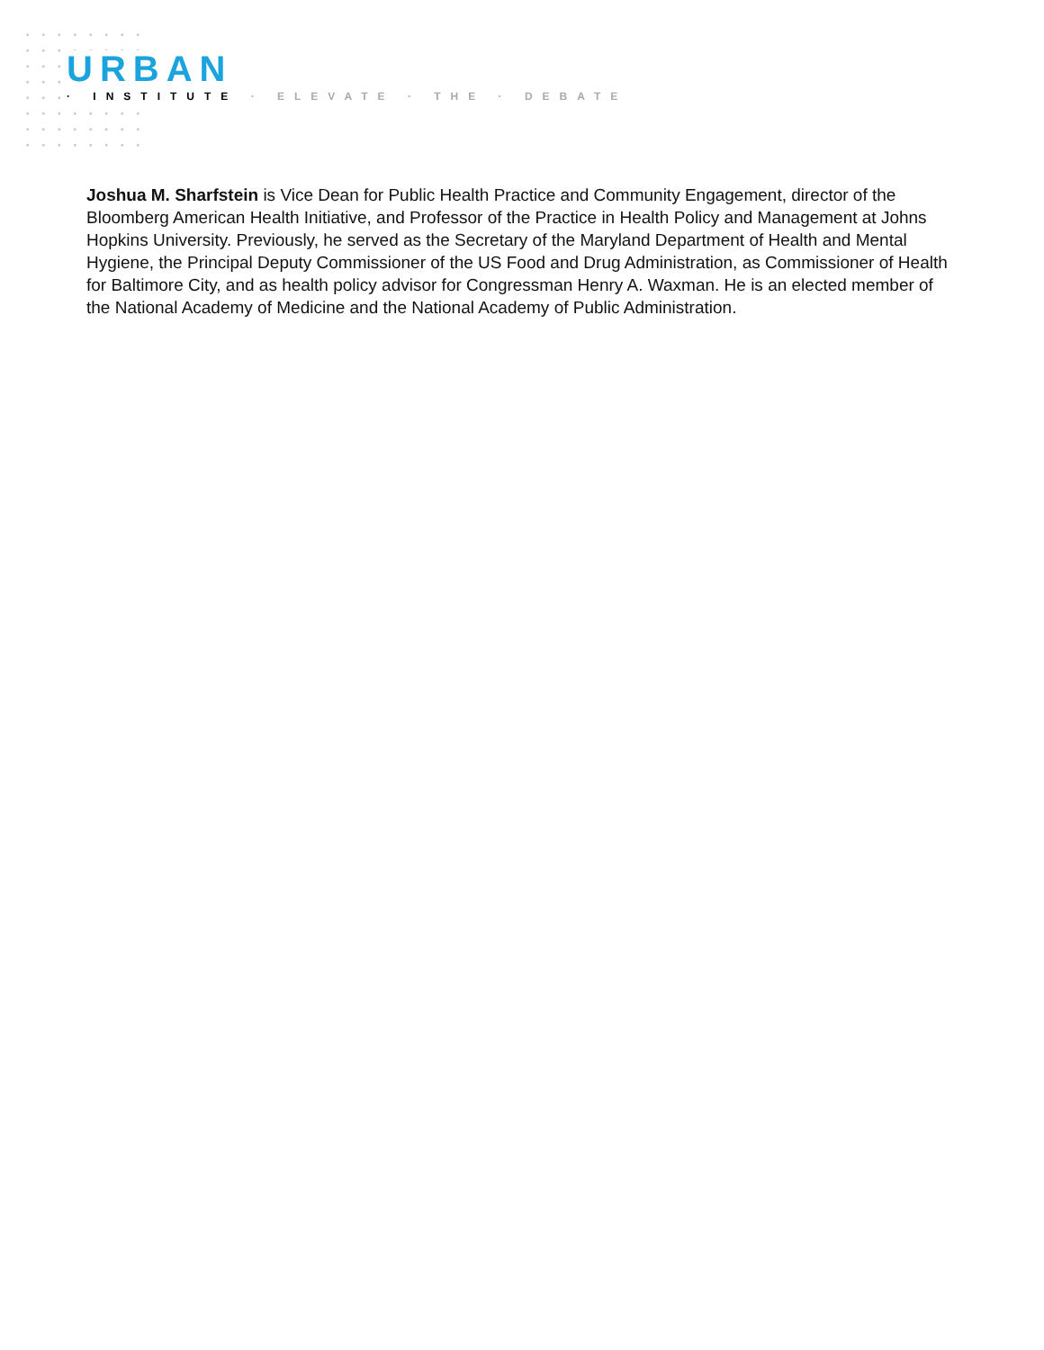URBAN
· INSTITUTE · ELEVATE · THE · DEBATE
Joshua M. Sharfstein is Vice Dean for Public Health Practice and Community Engagement, director of the Bloomberg American Health Initiative, and Professor of the Practice in Health Policy and Management at Johns Hopkins University. Previously, he served as the Secretary of the Maryland Department of Health and Mental Hygiene, the Principal Deputy Commissioner of the US Food and Drug Administration, as Commissioner of Health for Baltimore City, and as health policy advisor for Congressman Henry A. Waxman. He is an elected member of the National Academy of Medicine and the National Academy of Public Administration.